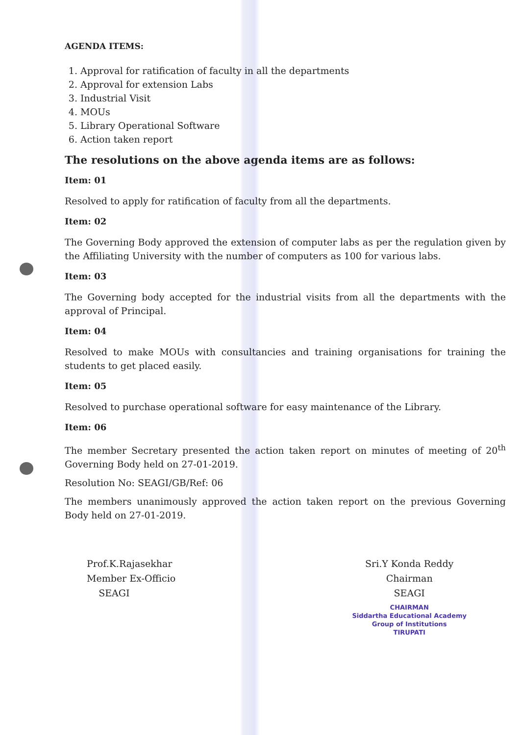AGENDA ITEMS:
1. Approval for ratification of faculty in all the departments
2. Approval for extension Labs
3. Industrial Visit
4. MOUs
5. Library Operational Software
6. Action taken report
The resolutions on the above agenda items are as follows:
Item: 01
Resolved to apply for ratification of faculty from all the departments.
Item: 02
The Governing Body approved the extension of computer labs as per the regulation given by the Affiliating University with the number of computers as 100 for various labs.
Item: 03
The Governing body accepted for the industrial visits from all the departments with the approval of Principal.
Item: 04
Resolved to make MOUs with consultancies and training organisations for training the students to get placed easily.
Item: 05
Resolved to purchase operational software for easy maintenance of the Library.
Item: 06
The member Secretary presented the action taken report on minutes of meeting of 20<sup>th</sup> Governing Body held on 27-01-2019.
Resolution No: SEAGI/GB/Ref: 06
The members unanimously approved the action taken report on the previous Governing Body held on 27-01-2019.
Prof.K.Rajasekhar
Member Ex-Officio
SEAGI
Sri.Y Konda Reddy
Chairman
SEAGI
CHAIRMAN
Siddartha Educational Academy
Group of Institutions
TIRUPATI